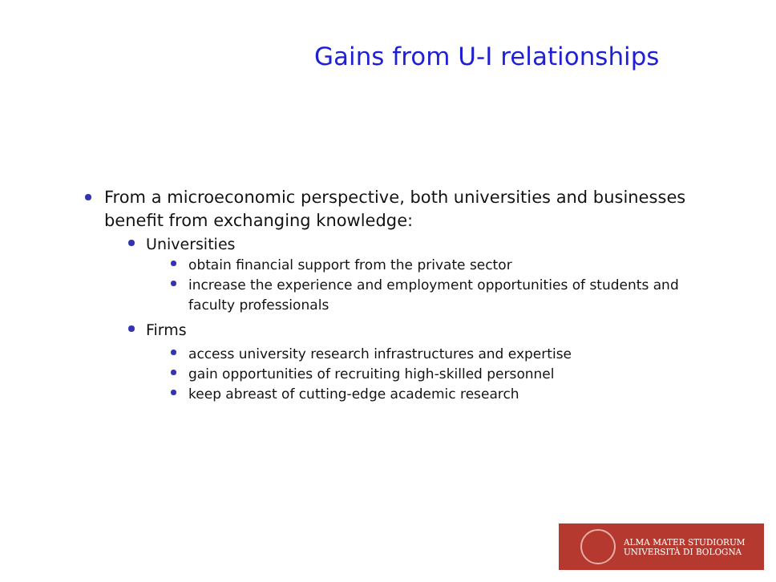Gains from U-I relationships
From a microeconomic perspective, both universities and businesses benefit from exchanging knowledge:
Universities
obtain financial support from the private sector
increase the experience and employment opportunities of students and faculty professionals
Firms
access university research infrastructures and expertise
gain opportunities of recruiting high-skilled personnel
keep abreast of cutting-edge academic research
ALMA MATER STUDIORUM
UNIVERSITÀ DI BOLOGNA